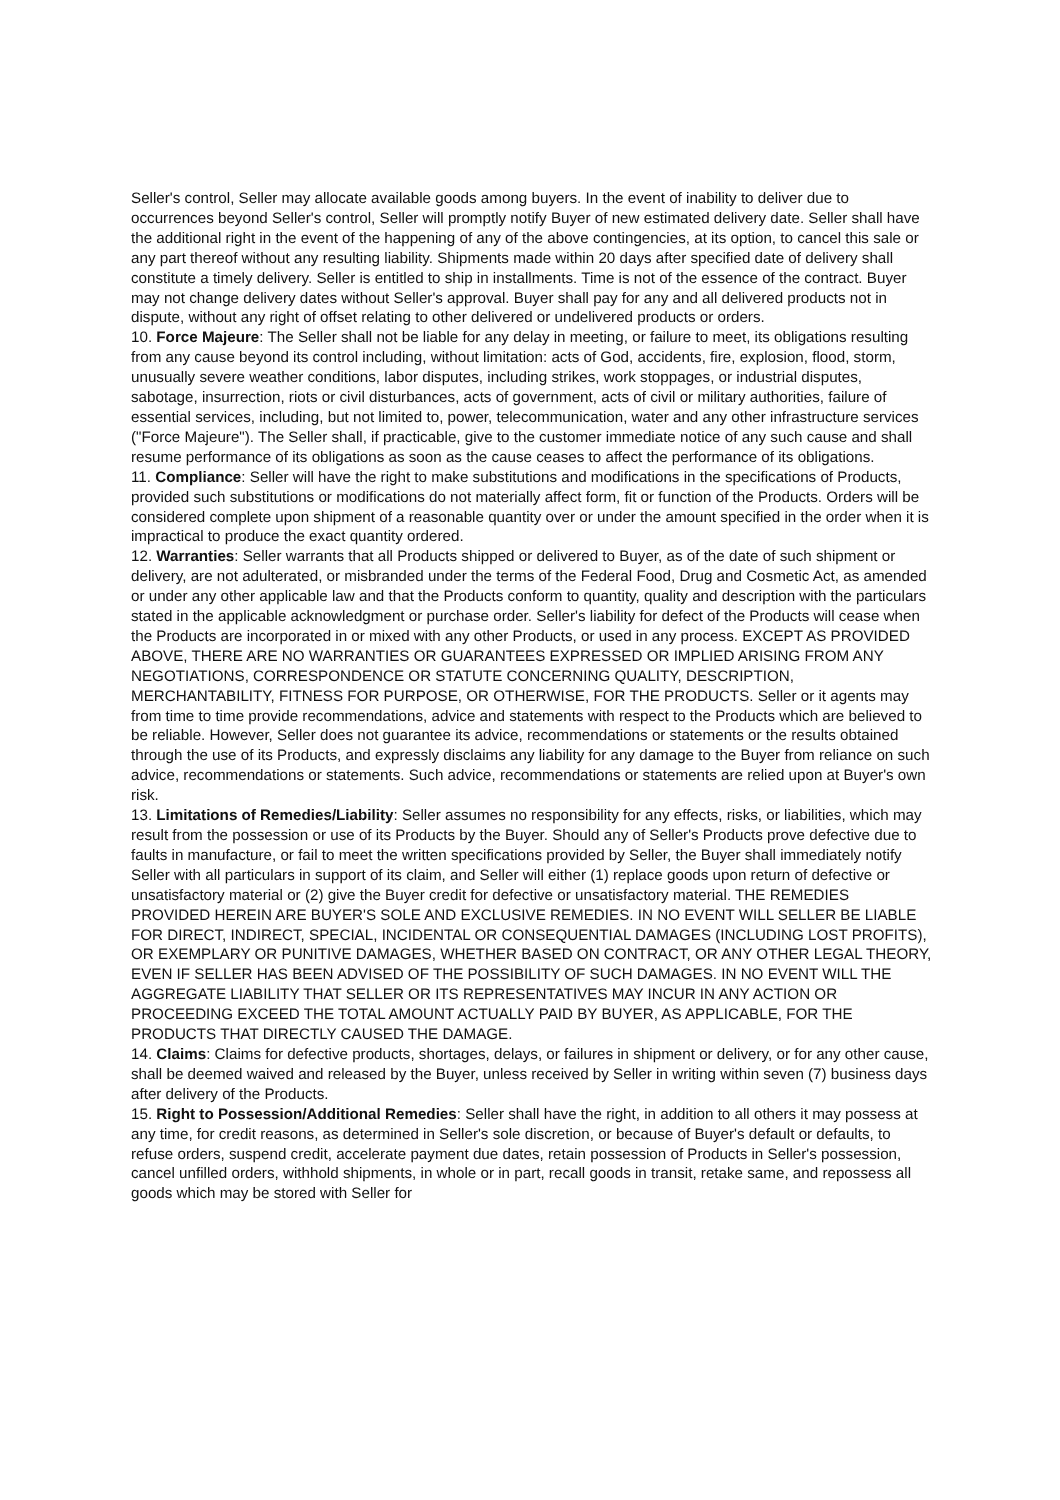Seller's control, Seller may allocate available goods among buyers. In the event of inability to deliver due to occurrences beyond Seller's control, Seller will promptly notify Buyer of new estimated delivery date. Seller shall have the additional right in the event of the happening of any of the above contingencies, at its option, to cancel this sale or any part thereof without any resulting liability. Shipments made within 20 days after specified date of delivery shall constitute a timely delivery. Seller is entitled to ship in installments. Time is not of the essence of the contract. Buyer may not change delivery dates without Seller's approval. Buyer shall pay for any and all delivered products not in dispute, without any right of offset relating to other delivered or undelivered products or orders.
10. Force Majeure: The Seller shall not be liable for any delay in meeting, or failure to meet, its obligations resulting from any cause beyond its control including, without limitation: acts of God, accidents, fire, explosion, flood, storm, unusually severe weather conditions, labor disputes, including strikes, work stoppages, or industrial disputes, sabotage, insurrection, riots or civil disturbances, acts of government, acts of civil or military authorities, failure of essential services, including, but not limited to, power, telecommunication, water and any other infrastructure services ("Force Majeure"). The Seller shall, if practicable, give to the customer immediate notice of any such cause and shall resume performance of its obligations as soon as the cause ceases to affect the performance of its obligations.
11. Compliance: Seller will have the right to make substitutions and modifications in the specifications of Products, provided such substitutions or modifications do not materially affect form, fit or function of the Products. Orders will be considered complete upon shipment of a reasonable quantity over or under the amount specified in the order when it is impractical to produce the exact quantity ordered.
12. Warranties: Seller warrants that all Products shipped or delivered to Buyer, as of the date of such shipment or delivery, are not adulterated, or misbranded under the terms of the Federal Food, Drug and Cosmetic Act, as amended or under any other applicable law and that the Products conform to quantity, quality and description with the particulars stated in the applicable acknowledgment or purchase order. Seller's liability for defect of the Products will cease when the Products are incorporated in or mixed with any other Products, or used in any process. EXCEPT AS PROVIDED ABOVE, THERE ARE NO WARRANTIES OR GUARANTEES EXPRESSED OR IMPLIED ARISING FROM ANY NEGOTIATIONS, CORRESPONDENCE OR STATUTE CONCERNING QUALITY, DESCRIPTION, MERCHANTABILITY, FITNESS FOR PURPOSE, OR OTHERWISE, FOR THE PRODUCTS. Seller or it agents may from time to time provide recommendations, advice and statements with respect to the Products which are believed to be reliable. However, Seller does not guarantee its advice, recommendations or statements or the results obtained through the use of its Products, and expressly disclaims any liability for any damage to the Buyer from reliance on such advice, recommendations or statements. Such advice, recommendations or statements are relied upon at Buyer's own risk.
13. Limitations of Remedies/Liability: Seller assumes no responsibility for any effects, risks, or liabilities, which may result from the possession or use of its Products by the Buyer. Should any of Seller's Products prove defective due to faults in manufacture, or fail to meet the written specifications provided by Seller, the Buyer shall immediately notify Seller with all particulars in support of its claim, and Seller will either (1) replace goods upon return of defective or unsatisfactory material or (2) give the Buyer credit for defective or unsatisfactory material. THE REMEDIES PROVIDED HEREIN ARE BUYER'S SOLE AND EXCLUSIVE REMEDIES. IN NO EVENT WILL SELLER BE LIABLE FOR DIRECT, INDIRECT, SPECIAL, INCIDENTAL OR CONSEQUENTIAL DAMAGES (INCLUDING LOST PROFITS), OR EXEMPLARY OR PUNITIVE DAMAGES, WHETHER BASED ON CONTRACT, OR ANY OTHER LEGAL THEORY, EVEN IF SELLER HAS BEEN ADVISED OF THE POSSIBILITY OF SUCH DAMAGES. IN NO EVENT WILL THE AGGREGATE LIABILITY THAT SELLER OR ITS REPRESENTATIVES MAY INCUR IN ANY ACTION OR PROCEEDING EXCEED THE TOTAL AMOUNT ACTUALLY PAID BY BUYER, AS APPLICABLE, FOR THE PRODUCTS THAT DIRECTLY CAUSED THE DAMAGE.
14. Claims: Claims for defective products, shortages, delays, or failures in shipment or delivery, or for any other cause, shall be deemed waived and released by the Buyer, unless received by Seller in writing within seven (7) business days after delivery of the Products.
15. Right to Possession/Additional Remedies: Seller shall have the right, in addition to all others it may possess at any time, for credit reasons, as determined in Seller's sole discretion, or because of Buyer's default or defaults, to refuse orders, suspend credit, accelerate payment due dates, retain possession of Products in Seller's possession, cancel unfilled orders, withhold shipments, in whole or in part, recall goods in transit, retake same, and repossess all goods which may be stored with Seller for